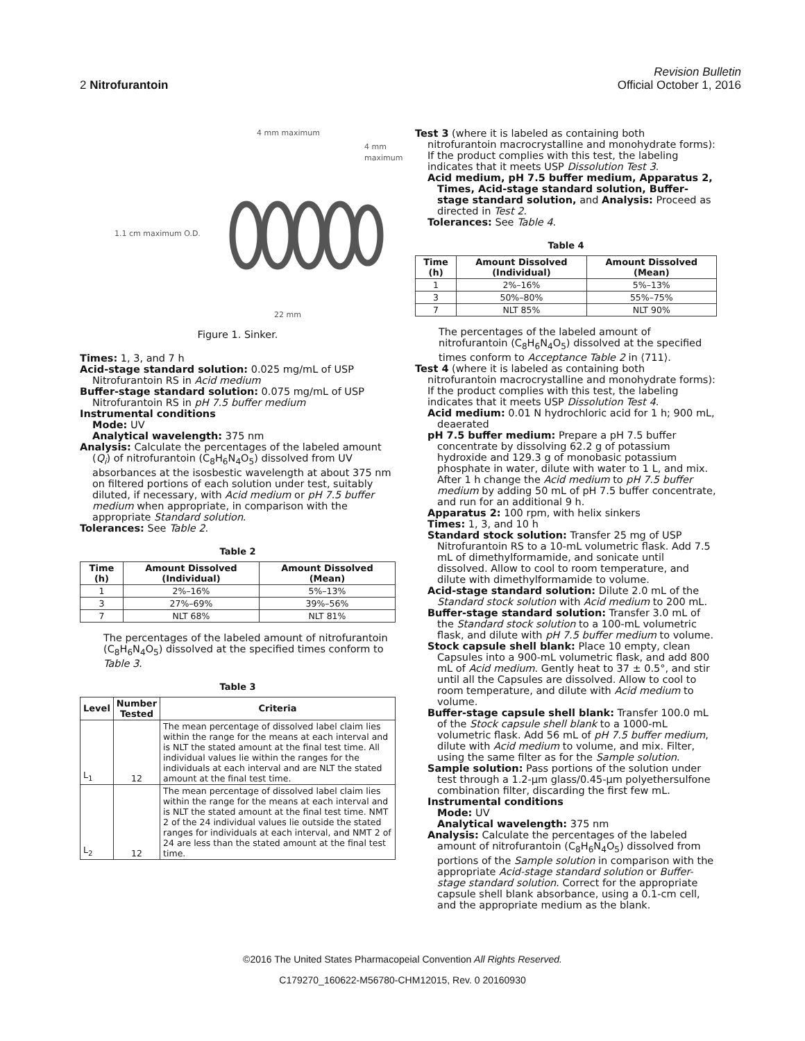Revision Bulletin
2 Nitrofurantoin Official October 1, 2016
4 mm maximum
4 mm maximum
1.1 cm maximum O.D.
22 mm
Figure 1. Sinker.
Times: 1, 3, and 7 h
Acid-stage standard solution: 0.025 mg/mL of USP Nitrofurantoin RS in Acid medium
Buffer-stage standard solution: 0.075 mg/mL of USP Nitrofurantoin RS in pH 7.5 buffer medium
Instrumental conditions
Mode: UV
Analytical wavelength: 375 nm
Analysis: Calculate the percentages of the labeled amount (Q<sub>i</sub>) of nitrofurantoin (C<sub>8</sub>H<sub>6</sub>N<sub>4</sub>O<sub>5</sub>) dissolved from UV absorbances at the isosbestic wavelength at about 375 nm on filtered portions of each solution under test, suitably diluted, if necessary, with Acid medium or pH 7.5 buffer medium when appropriate, in comparison with the appropriate Standard solution.
Tolerances: See Table 2.
Table 2
| Time (h) | Amount Dissolved (Individual) | Amount Dissolved (Mean) |
| --- | --- | --- |
| 1 | 2%–16% | 5%–13% |
| 3 | 27%–69% | 39%–56% |
| 7 | NLT 68% | NLT 81% |
The percentages of the labeled amount of nitrofurantoin (C<sub>8</sub>H<sub>6</sub>N<sub>4</sub>O<sub>5</sub>) dissolved at the specified times conform to Table 3.
Table 3
| Level | Number Tested | Criteria |
| --- | --- | --- |
| L<sub>1</sub> | 12 | The mean percentage of dissolved label claim lies within the range for the means at each interval and is NLT the stated amount at the final test time. All individual values lie within the ranges for the individuals at each interval and are NLT the stated amount at the final test time. |
| L<sub>2</sub> | 12 | The mean percentage of dissolved label claim lies within the range for the means at each interval and is NLT the stated amount at the final test time. NMT 2 of the 24 individual values lie outside the stated ranges for individuals at each interval, and NMT 2 of 24 are less than the stated amount at the final test time. |
Test 3 (where it is labeled as containing both nitrofurantoin macrocrystalline and monohydrate forms): If the product complies with this test, the labeling indicates that it meets USP Dissolution Test 3.
Acid medium, pH 7.5 buffer medium, Apparatus 2, Times, Acid-stage standard solution, Buffer-stage standard solution, and Analysis: Proceed as directed in Test 2.
Tolerances: See Table 4.
Table 4
| Time (h) | Amount Dissolved (Individual) | Amount Dissolved (Mean) |
| --- | --- | --- |
| 1 | 2%–16% | 5%–13% |
| 3 | 50%–80% | 55%–75% |
| 7 | NLT 85% | NLT 90% |
The percentages of the labeled amount of nitrofurantoin (C<sub>8</sub>H<sub>6</sub>N<sub>4</sub>O<sub>5</sub>) dissolved at the specified times conform to Acceptance Table 2 in ⟨711⟩.
Test 4 (where it is labeled as containing both nitrofurantoin macrocrystalline and monohydrate forms): If the product complies with this test, the labeling indicates that it meets USP Dissolution Test 4.
Acid medium: 0.01 N hydrochloric acid for 1 h; 900 mL, deaerated
pH 7.5 buffer medium: Prepare a pH 7.5 buffer concentrate by dissolving 62.2 g of potassium hydroxide and 129.3 g of monobasic potassium phosphate in water, dilute with water to 1 L, and mix. After 1 h change the Acid medium to pH 7.5 buffer medium by adding 50 mL of pH 7.5 buffer concentrate, and run for an additional 9 h.
Apparatus 2: 100 rpm, with helix sinkers
Times: 1, 3, and 10 h
Standard stock solution: Transfer 25 mg of USP Nitrofurantoin RS to a 10-mL volumetric flask. Add 7.5 mL of dimethylformamide, and sonicate until dissolved. Allow to cool to room temperature, and dilute with dimethylformamide to volume.
Acid-stage standard solution: Dilute 2.0 mL of the Standard stock solution with Acid medium to 200 mL.
Buffer-stage standard solution: Transfer 3.0 mL of the Standard stock solution to a 100-mL volumetric flask, and dilute with pH 7.5 buffer medium to volume.
Stock capsule shell blank: Place 10 empty, clean Capsules into a 900-mL volumetric flask, and add 800 mL of Acid medium. Gently heat to 37 ± 0.5°, and stir until all the Capsules are dissolved. Allow to cool to room temperature, and dilute with Acid medium to volume.
Buffer-stage capsule shell blank: Transfer 100.0 mL of the Stock capsule shell blank to a 1000-mL volumetric flask. Add 56 mL of pH 7.5 buffer medium, dilute with Acid medium to volume, and mix. Filter, using the same filter as for the Sample solution.
Sample solution: Pass portions of the solution under test through a 1.2-µm glass/0.45-µm polyethersulfone combination filter, discarding the first few mL.
Instrumental conditions
Mode: UV
Analytical wavelength: 375 nm
Analysis: Calculate the percentages of the labeled amount of nitrofurantoin (C<sub>8</sub>H<sub>6</sub>N<sub>4</sub>O<sub>5</sub>) dissolved from portions of the Sample solution in comparison with the appropriate Acid-stage standard solution or Buffer-stage standard solution. Correct for the appropriate capsule shell blank absorbance, using a 0.1-cm cell, and the appropriate medium as the blank.
©2016 The United States Pharmacopeial Convention All Rights Reserved.
C179270_160622-M56780-CHM12015, Rev. 0 20160930